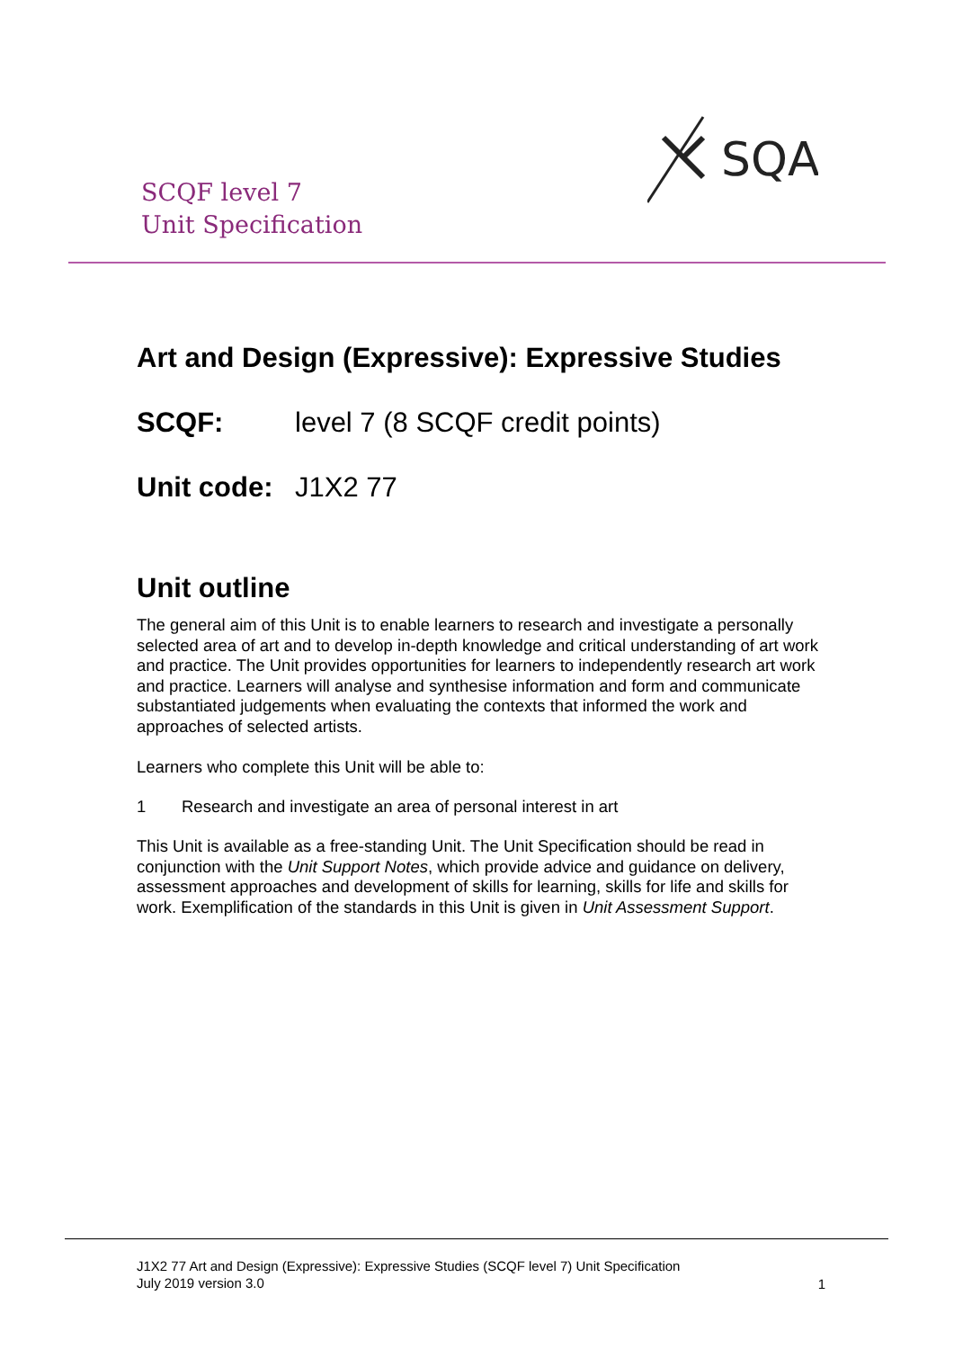SCQF level 7
Unit Specification
SQA
Art and Design (Expressive): Expressive Studies
SCQF: level 7 (8 SCQF credit points)
Unit code: J1X2 77
Unit outline
The general aim of this Unit is to enable learners to research and investigate a personally selected area of art and to develop in-depth knowledge and critical understanding of art work and practice. The Unit provides opportunities for learners to independently research art work and practice. Learners will analyse and synthesise information and form and communicate substantiated judgements when evaluating the contexts that informed the work and approaches of selected artists.
Learners who complete this Unit will be able to:
1 Research and investigate an area of personal interest in art
This Unit is available as a free-standing Unit. The Unit Specification should be read in conjunction with the Unit Support Notes, which provide advice and guidance on delivery, assessment approaches and development of skills for learning, skills for life and skills for work. Exemplification of the standards in this Unit is given in Unit Assessment Support.
J1X2 77 Art and Design (Expressive): Expressive Studies (SCQF level 7) Unit Specification
July 2019 version 3.0
1